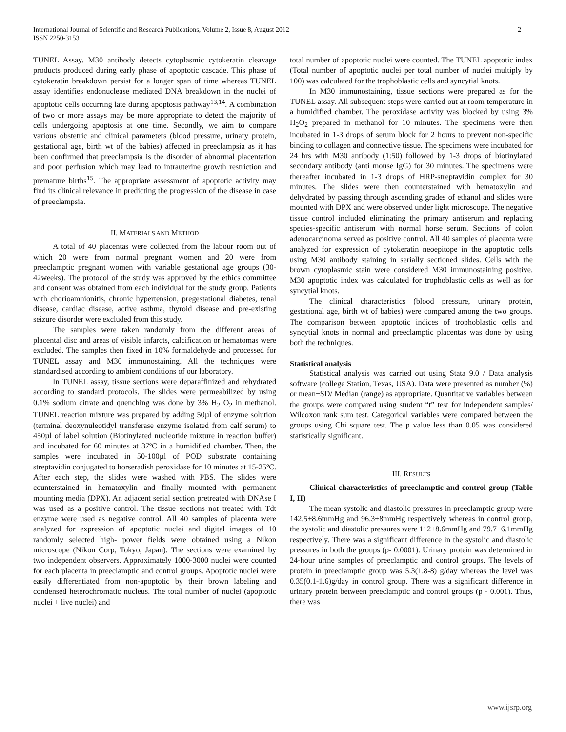International Journal of Scientific and Research Publications, Volume 2, Issue 8, August 2012
ISSN 2250-3153
2
TUNEL Assay. M30 antibody detects cytoplasmic cytokeratin cleavage products produced during early phase of apoptotic cascade. This phase of cytokeratin breakdown persist for a longer span of time whereas TUNEL assay identifies endonuclease mediated DNA breakdown in the nuclei of apoptotic cells occurring late during apoptosis pathway<sup>13,14</sup>. A combination of two or more assays may be more appropriate to detect the majority of cells undergoing apoptosis at one time. Secondly, we aim to compare various obstetric and clinical parameters (blood pressure, urinary protein, gestational age, birth wt of the babies) affected in preeclampsia as it has been confirmed that preeclampsia is the disorder of abnormal placentation and poor perfusion which may lead to intrauterine growth restriction and premature births<sup>15</sup>. The appropriate assessment of apoptotic activity may find its clinical relevance in predicting the progression of the disease in case of preeclampsia.
II. MATERIALS AND METHOD
A total of 40 placentas were collected from the labour room out of which 20 were from normal pregnant women and 20 were from preeclamptic pregnant women with variable gestational age groups (30-42weeks). The protocol of the study was approved by the ethics committee and consent was obtained from each individual for the study group. Patients with chorioamnionitis, chronic hypertension, pregestational diabetes, renal disease, cardiac disease, active asthma, thyroid disease and pre-existing seizure disorder were excluded from this study.
The samples were taken randomly from the different areas of placental disc and areas of visible infarcts, calcification or hematomas were excluded. The samples then fixed in 10% formaldehyde and processed for TUNEL assay and M30 immunostaining. All the techniques were standardised according to ambient conditions of our laboratory.
In TUNEL assay, tissue sections were deparaffinized and rehydrated according to standard protocols. The slides were permeabilized by using 0.1% sodium citrate and quenching was done by 3% H<sub>2</sub> O<sub>2</sub> in methanol. TUNEL reaction mixture was prepared by adding 50µl of enzyme solution (terminal deoxynuleotidyl transferase enzyme isolated from calf serum) to 450µl of label solution (Biotinylated nucleotide mixture in reaction buffer) and incubated for 60 minutes at 37ºC in a humidified chamber. Then, the samples were incubated in 50-100µl of POD substrate containing streptavidin conjugated to horseradish peroxidase for 10 minutes at 15-25ºC. After each step, the slides were washed with PBS. The slides were counterstained in hematoxylin and finally mounted with permanent mounting media (DPX). An adjacent serial section pretreated with DNAse I was used as a positive control. The tissue sections not treated with Tdt enzyme were used as negative control. All 40 samples of placenta were analyzed for expression of apoptotic nuclei and digital images of 10 randomly selected high- power fields were obtained using a Nikon microscope (Nikon Corp, Tokyo, Japan). The sections were examined by two independent observers. Approximately 1000-3000 nuclei were counted for each placenta in preeclamptic and control groups. Apoptotic nuclei were easily differentiated from non-apoptotic by their brown labeling and condensed heterochromatic nucleus. The total number of nuclei (apoptotic nuclei + live nuclei) and
total number of apoptotic nuclei were counted. The TUNEL apoptotic index (Total number of apoptotic nuclei per total number of nuclei multiply by 100) was calculated for the trophoblastic cells and syncytial knots.
In M30 immunostaining, tissue sections were prepared as for the TUNEL assay. All subsequent steps were carried out at room temperature in a humidified chamber. The peroxidase activity was blocked by using 3% H<sub>2</sub>O<sub>2</sub> prepared in methanol for 10 minutes. The specimens were then incubated in 1-3 drops of serum block for 2 hours to prevent non-specific binding to collagen and connective tissue. The specimens were incubated for 24 hrs with M30 antibody (1:50) followed by 1-3 drops of biotinylated secondary antibody (anti mouse IgG) for 30 minutes. The specimens were thereafter incubated in 1-3 drops of HRP-streptavidin complex for 30 minutes. The slides were then counterstained with hematoxylin and dehydrated by passing through ascending grades of ethanol and slides were mounted with DPX and were observed under light microscope. The negative tissue control included eliminating the primary antiserum and replacing species-specific antiserum with normal horse serum. Sections of colon adenocarcinoma served as positive control. All 40 samples of placenta were analyzed for expression of cytokeratin neoepitope in the apoptotic cells using M30 antibody staining in serially sectioned slides. Cells with the brown cytoplasmic stain were considered M30 immunostaining positive. M30 apoptotic index was calculated for trophoblastic cells as well as for syncytial knots.
The clinical characteristics (blood pressure, urinary protein, gestational age, birth wt of babies) were compared among the two groups. The comparison between apoptotic indices of trophoblastic cells and syncytial knots in normal and preeclamptic placentas was done by using both the techniques.
Statistical analysis
Statistical analysis was carried out using Stata 9.0 / Data analysis software (college Station, Texas, USA). Data were presented as number (%) or mean±SD/ Median (range) as appropriate. Quantitative variables between the groups were compared using student “t” test for independent samples/ Wilcoxon rank sum test. Categorical variables were compared between the groups using Chi square test. The p value less than 0.05 was considered statistically significant.
III. RESULTS
Clinical characteristics of preeclamptic and control group (Table I, II)
The mean systolic and diastolic pressures in preeclamptic group were 142.5±8.6mmHg and 96.3±8mmHg respectively whereas in control group, the systolic and diastolic pressures were 112±8.6mmHg and 79.7±6.1mmHg respectively. There was a significant difference in the systolic and diastolic pressures in both the groups (p- 0.0001). Urinary protein was determined in 24-hour urine samples of preeclamptic and control groups. The levels of protein in preeclamptic group was 5.3(1.8-8) g/day whereas the level was 0.35(0.1-1.6)g/day in control group. There was a significant difference in urinary protein between preeclamptic and control groups (p - 0.001). Thus, there was
www.ijsrp.org